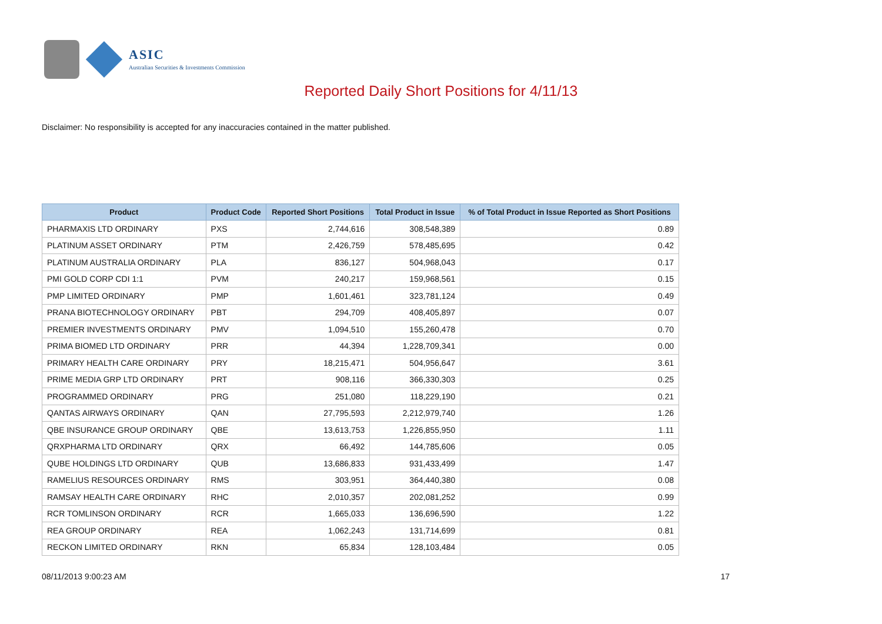ASIC
Australian Securities & Investments Commission
Reported Daily Short Positions for 4/11/13
Disclaimer: No responsibility is accepted for any inaccuracies contained in the matter published.
| Product | Product Code | Reported Short Positions | Total Product in Issue | % of Total Product in Issue Reported as Short Positions |
| --- | --- | --- | --- | --- |
| PHARMAXIS LTD ORDINARY | PXS | 2,744,616 | 308,548,389 | 0.89 |
| PLATINUM ASSET ORDINARY | PTM | 2,426,759 | 578,485,695 | 0.42 |
| PLATINUM AUSTRALIA ORDINARY | PLA | 836,127 | 504,968,043 | 0.17 |
| PMI GOLD CORP CDI 1:1 | PVM | 240,217 | 159,968,561 | 0.15 |
| PMP LIMITED ORDINARY | PMP | 1,601,461 | 323,781,124 | 0.49 |
| PRANA BIOTECHNOLOGY ORDINARY | PBT | 294,709 | 408,405,897 | 0.07 |
| PREMIER INVESTMENTS ORDINARY | PMV | 1,094,510 | 155,260,478 | 0.70 |
| PRIMA BIOMED LTD ORDINARY | PRR | 44,394 | 1,228,709,341 | 0.00 |
| PRIMARY HEALTH CARE ORDINARY | PRY | 18,215,471 | 504,956,647 | 3.61 |
| PRIME MEDIA GRP LTD ORDINARY | PRT | 908,116 | 366,330,303 | 0.25 |
| PROGRAMMED ORDINARY | PRG | 251,080 | 118,229,190 | 0.21 |
| QANTAS AIRWAYS ORDINARY | QAN | 27,795,593 | 2,212,979,740 | 1.26 |
| QBE INSURANCE GROUP ORDINARY | QBE | 13,613,753 | 1,226,855,950 | 1.11 |
| QRXPHARMA LTD ORDINARY | QRX | 66,492 | 144,785,606 | 0.05 |
| QUBE HOLDINGS LTD ORDINARY | QUB | 13,686,833 | 931,433,499 | 1.47 |
| RAMELIUS RESOURCES ORDINARY | RMS | 303,951 | 364,440,380 | 0.08 |
| RAMSAY HEALTH CARE ORDINARY | RHC | 2,010,357 | 202,081,252 | 0.99 |
| RCR TOMLINSON ORDINARY | RCR | 1,665,033 | 136,696,590 | 1.22 |
| REA GROUP ORDINARY | REA | 1,062,243 | 131,714,699 | 0.81 |
| RECKON LIMITED ORDINARY | RKN | 65,834 | 128,103,484 | 0.05 |
08/11/2013 9:00:23 AM 17